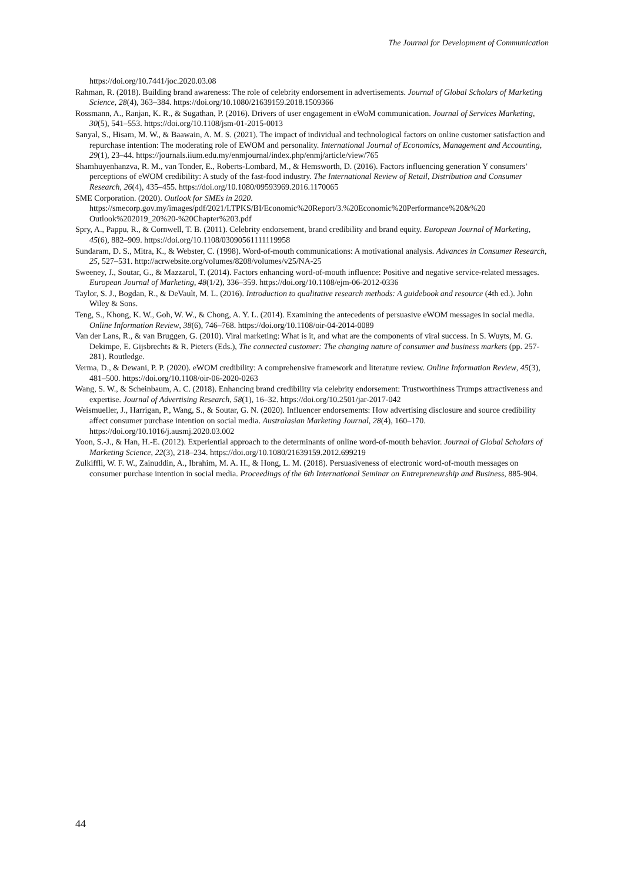The Journal for Development of Communication
https://doi.org/10.7441/joc.2020.03.08
Rahman, R. (2018). Building brand awareness: The role of celebrity endorsement in advertisements. Journal of Global Scholars of Marketing Science, 28(4), 363–384. https://doi.org/10.1080/21639159.2018.1509366
Rossmann, A., Ranjan, K. R., & Sugathan, P. (2016). Drivers of user engagement in eWoM communication. Journal of Services Marketing, 30(5), 541–553. https://doi.org/10.1108/jsm-01-2015-0013
Sanyal, S., Hisam, M. W., & Baawain, A. M. S. (2021). The impact of individual and technological factors on online customer satisfaction and repurchase intention: The moderating role of EWOM and personality. International Journal of Economics, Management and Accounting, 29(1), 23–44. https://journals.iium.edu.my/enmjournal/index.php/enmj/article/view/765
Shamhuyenhanzva, R. M., van Tonder, E., Roberts-Lombard, M., & Hemsworth, D. (2016). Factors influencing generation Y consumers’ perceptions of eWOM credibility: A study of the fast-food industry. The International Review of Retail, Distribution and Consumer Research, 26(4), 435–455. https://doi.org/10.1080/09593969.2016.1170065
SME Corporation. (2020). Outlook for SMEs in 2020. https://smecorp.gov.my/images/pdf/2021/LTPKS/BI/Economic%20Report/3.%20Economic%20Performance%20&%20 Outlook%202019_20%20-%20Chapter%203.pdf
Spry, A., Pappu, R., & Cornwell, T. B. (2011). Celebrity endorsement, brand credibility and brand equity. European Journal of Marketing, 45(6), 882–909. https://doi.org/10.1108/03090561111119958
Sundaram, D. S., Mitra, K., & Webster, C. (1998). Word-of-mouth communications: A motivational analysis. Advances in Consumer Research, 25, 527–531. http://acrwebsite.org/volumes/8208/volumes/v25/NA-25
Sweeney, J., Soutar, G., & Mazzarol, T. (2014). Factors enhancing word-of-mouth influence: Positive and negative service-related messages. European Journal of Marketing, 48(1/2), 336–359. https://doi.org/10.1108/ejm-06-2012-0336
Taylor, S. J., Bogdan, R., & DeVault, M. L. (2016). Introduction to qualitative research methods: A guidebook and resource (4th ed.). John Wiley & Sons.
Teng, S., Khong, K. W., Goh, W. W., & Chong, A. Y. L. (2014). Examining the antecedents of persuasive eWOM messages in social media. Online Information Review, 38(6), 746–768. https://doi.org/10.1108/oir-04-2014-0089
Van der Lans, R., & van Bruggen, G. (2010). Viral marketing: What is it, and what are the components of viral success. In S. Wuyts, M. G. Dekimpe, E. Gijsbrechts & R. Pieters (Eds.), The connected customer: The changing nature of consumer and business markets (pp. 257-281). Routledge.
Verma, D., & Dewani, P. P. (2020). eWOM credibility: A comprehensive framework and literature review. Online Information Review, 45(3), 481–500. https://doi.org/10.1108/oir-06-2020-0263
Wang, S. W., & Scheinbaum, A. C. (2018). Enhancing brand credibility via celebrity endorsement: Trustworthiness Trumps attractiveness and expertise. Journal of Advertising Research, 58(1), 16–32. https://doi.org/10.2501/jar-2017-042
Weismueller, J., Harrigan, P., Wang, S., & Soutar, G. N. (2020). Influencer endorsements: How advertising disclosure and source credibility affect consumer purchase intention on social media. Australasian Marketing Journal, 28(4), 160–170. https://doi.org/10.1016/j.ausmj.2020.03.002
Yoon, S.-J., & Han, H.-E. (2012). Experiential approach to the determinants of online word-of-mouth behavior. Journal of Global Scholars of Marketing Science, 22(3), 218–234. https://doi.org/10.1080/21639159.2012.699219
Zulkiffli, W. F. W., Zainuddin, A., Ibrahim, M. A. H., & Hong, L. M. (2018). Persuasiveness of electronic word-of-mouth messages on consumer purchase intention in social media. Proceedings of the 6th International Seminar on Entrepreneurship and Business, 885-904.
44